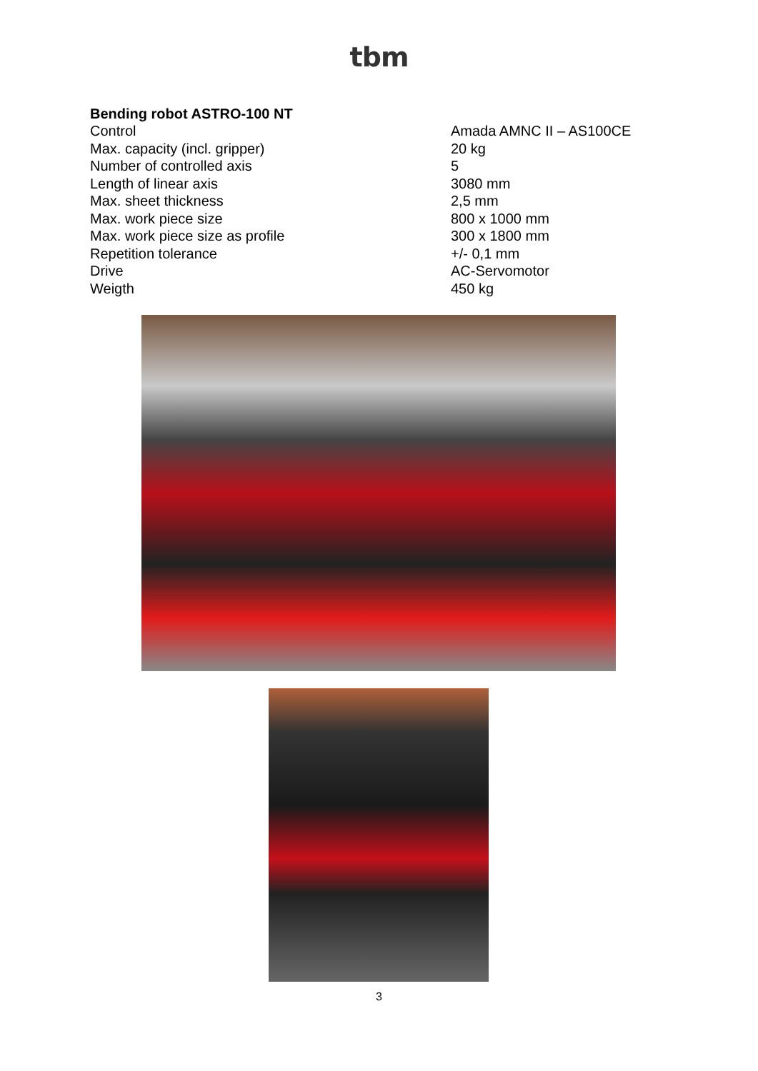tbm
Bending robot ASTRO-100 NT
| Control | Amada AMNC II – AS100CE |
| Max. capacity (incl. gripper) | 20 kg |
| Number of controlled axis | 5 |
| Length of linear axis | 3080 mm |
| Max. sheet thickness | 2,5 mm |
| Max. work piece size | 800 x 1000 mm |
| Max. work piece size as profile | 300 x 1800 mm |
| Repetition tolerance | +/- 0,1 mm |
| Drive | AC-Servomotor |
| Weigth | 450 kg |
3